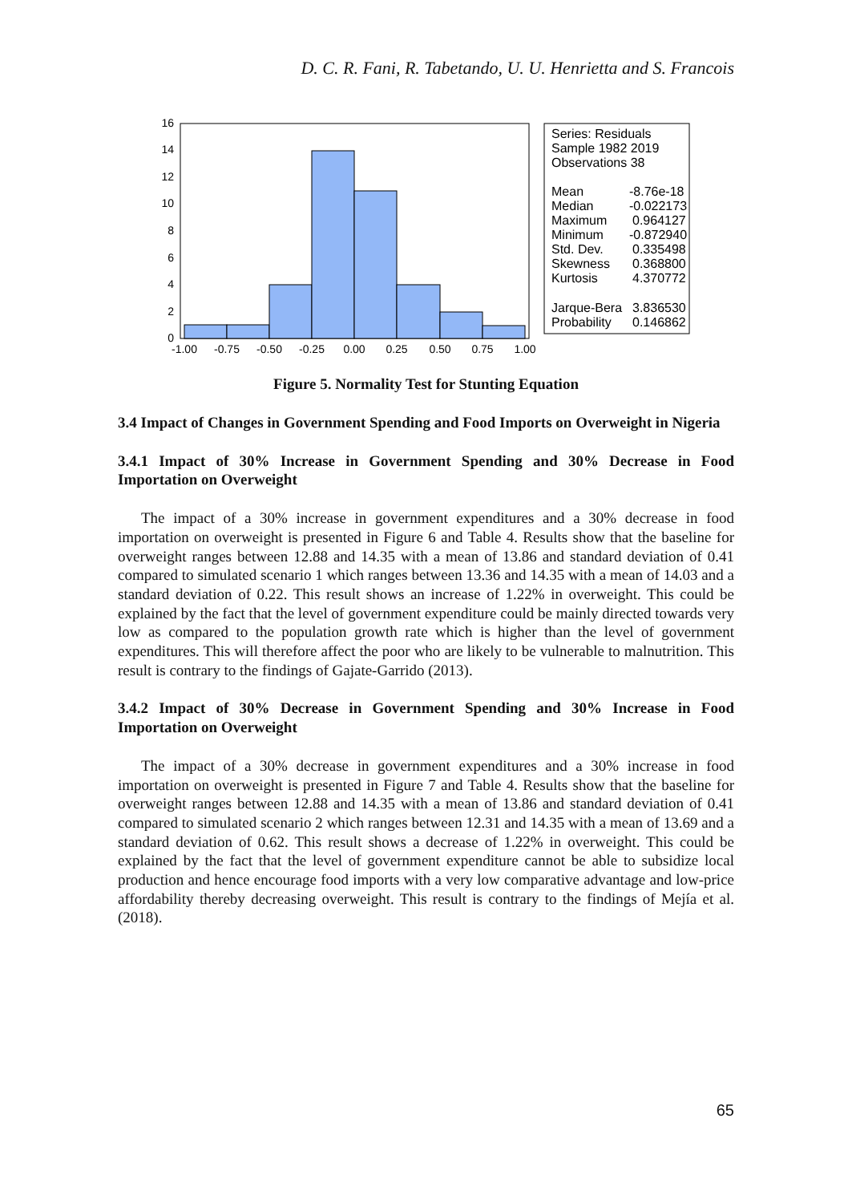D. C. R. Fani, R. Tabetando, U. U. Henrietta and S. Francois
16
14
12
10
8
6
4
2
0
-1.00
-0.75
-0.50
-0.25
0.00
0.25
0.50
0.75
1.00
Series: Residuals
Sample 1982 2019
Observations 38
Mean
-8.76e-18
Median
-0.022173
Maximum
0.964127
Minimum
-0.872940
Std. Dev.
0.335498
Skewness
0.368800
Kurtosis
4.370772
Jarque-Bera
3.836530
Probability
0.146862
Figure 5. Normality Test for Stunting Equation
3.4 Impact of Changes in Government Spending and Food Imports on Overweight in Nigeria
3.4.1 Impact of 30% Increase in Government Spending and 30% Decrease in Food Importation on Overweight
The impact of a 30% increase in government expenditures and a 30% decrease in food importation on overweight is presented in Figure 6 and Table 4. Results show that the baseline for overweight ranges between 12.88 and 14.35 with a mean of 13.86 and standard deviation of 0.41 compared to simulated scenario 1 which ranges between 13.36 and 14.35 with a mean of 14.03 and a standard deviation of 0.22. This result shows an increase of 1.22% in overweight. This could be explained by the fact that the level of government expenditure could be mainly directed towards very low as compared to the population growth rate which is higher than the level of government expenditures. This will therefore affect the poor who are likely to be vulnerable to malnutrition. This result is contrary to the findings of Gajate-Garrido (2013).
3.4.2 Impact of 30% Decrease in Government Spending and 30% Increase in Food Importation on Overweight
The impact of a 30% decrease in government expenditures and a 30% increase in food importation on overweight is presented in Figure 7 and Table 4. Results show that the baseline for overweight ranges between 12.88 and 14.35 with a mean of 13.86 and standard deviation of 0.41 compared to simulated scenario 2 which ranges between 12.31 and 14.35 with a mean of 13.69 and a standard deviation of 0.62. This result shows a decrease of 1.22% in overweight. This could be explained by the fact that the level of government expenditure cannot be able to subsidize local production and hence encourage food imports with a very low comparative advantage and low-price affordability thereby decreasing overweight. This result is contrary to the findings of Mejía et al. (2018).
65